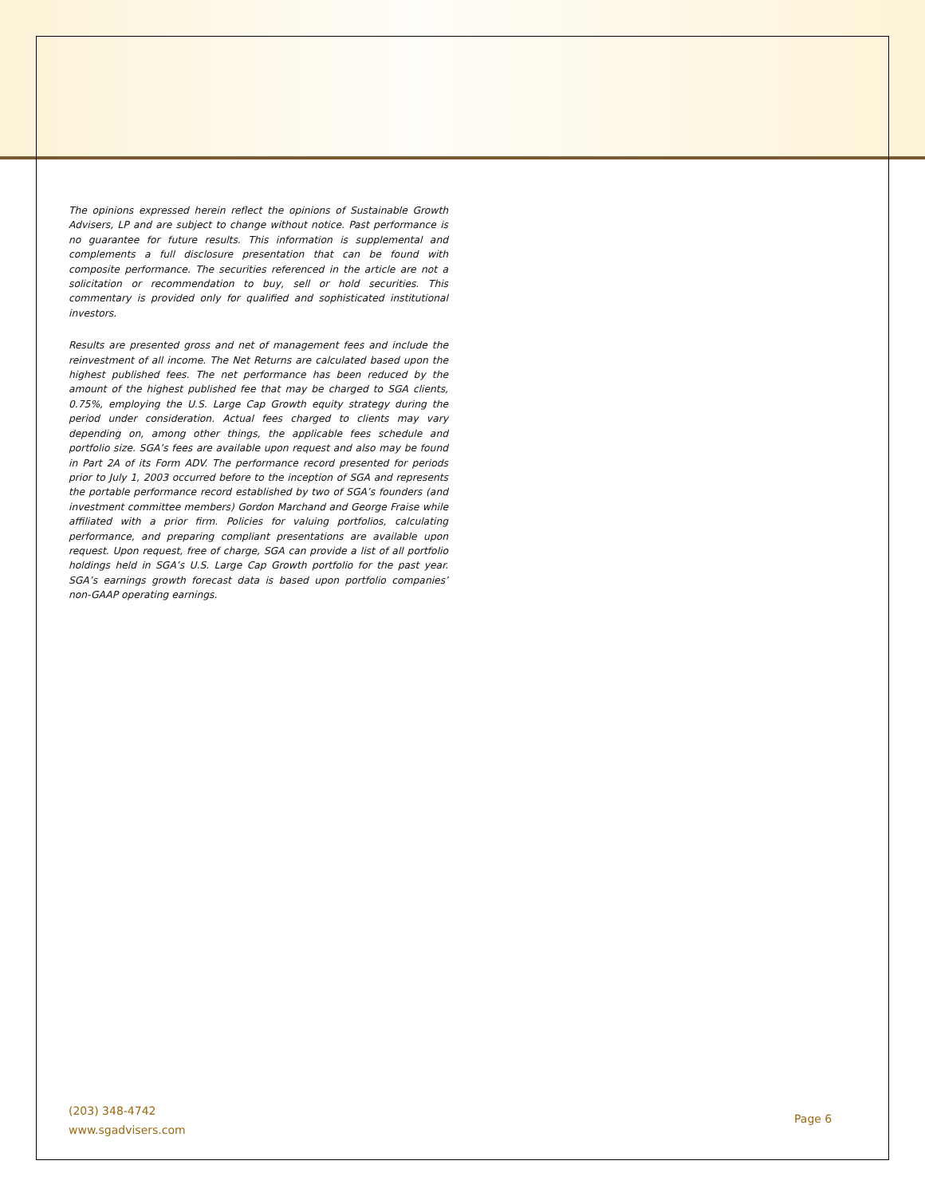The opinions expressed herein reflect the opinions of Sustainable Growth Advisers, LP and are subject to change without notice. Past performance is no guarantee for future results. This information is supplemental and complements a full disclosure presentation that can be found with composite performance. The securities referenced in the article are not a solicitation or recommendation to buy, sell or hold securities. This commentary is provided only for qualified and sophisticated institutional investors.
Results are presented gross and net of management fees and include the reinvestment of all income. The Net Returns are calculated based upon the highest published fees. The net performance has been reduced by the amount of the highest published fee that may be charged to SGA clients, 0.75%, employing the U.S. Large Cap Growth equity strategy during the period under consideration. Actual fees charged to clients may vary depending on, among other things, the applicable fees schedule and portfolio size. SGA’s fees are available upon request and also may be found in Part 2A of its Form ADV. The performance record presented for periods prior to July 1, 2003 occurred before to the inception of SGA and represents the portable performance record established by two of SGA’s founders (and investment committee members) Gordon Marchand and George Fraise while affiliated with a prior firm. Policies for valuing portfolios, calculating performance, and preparing compliant presentations are available upon request. Upon request, free of charge, SGA can provide a list of all portfolio holdings held in SGA’s U.S. Large Cap Growth portfolio for the past year. SGA’s earnings growth forecast data is based upon portfolio companies’ non-GAAP operating earnings.
(203) 348-4742
www.sgadvisers.com
Page 6